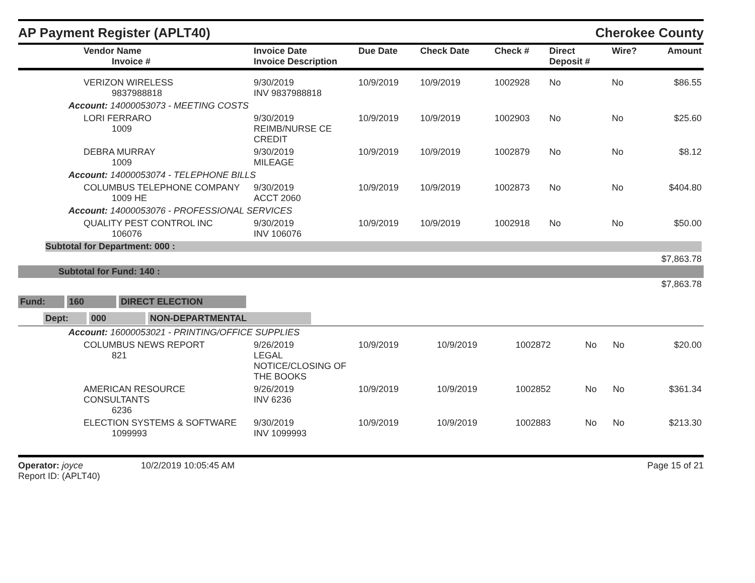AP Payment Register (APLT40)
Cherokee County
| Vendor Name Invoice # | Invoice Date Invoice Description | Due Date | Check Date | Check # | Direct Deposit # | Wire? | Amount |
| --- | --- | --- | --- | --- | --- | --- | --- |
| VERIZON WIRELESS 9837988818 | 9/30/2019 INV 9837988818 | 10/9/2019 | 10/9/2019 | 1002928 | No | No | $86.55 |
| Account: 14000053073 - MEETING COSTS | | | | | | | |
| LORI FERRARO 1009 | 9/30/2019 REIMB/NURSE CE CREDIT | 10/9/2019 | 10/9/2019 | 1002903 | No | No | $25.60 |
| DEBRA MURRAY 1009 | 9/30/2019 MILEAGE | 10/9/2019 | 10/9/2019 | 1002879 | No | No | $8.12 |
| Account: 14000053074 - TELEPHONE BILLS | | | | | | | |
| COLUMBUS TELEPHONE COMPANY 1009 HE | 9/30/2019 ACCT 2060 | 10/9/2019 | 10/9/2019 | 1002873 | No | No | $404.80 |
| Account: 14000053076 - PROFESSIONAL SERVICES | | | | | | | |
| QUALITY PEST CONTROL INC 106076 | 9/30/2019 INV 106076 | 10/9/2019 | 10/9/2019 | 1002918 | No | No | $50.00 |
| Subtotal for Department: 000 : | | | | | | | |
| $7,863.78 | | | | | | | |
| Subtotal for Fund: 140 : | | | | | | | |
| $7,863.78 | | | | | | | |
Fund: 160 DIRECT ELECTION
Dept: 000 NON-DEPARTMENTAL
| Account: 16000053021 - PRINTING/OFFICE SUPPLIES | | | | | | | |
| COLUMBUS NEWS REPORT 821 | 9/26/2019 LEGAL NOTICE/CLOSING OF THE BOOKS | 10/9/2019 | 10/9/2019 | 1002872 | No | No | $20.00 |
| AMERICAN RESOURCE CONSULTANTS 6236 | 9/26/2019 INV 6236 | 10/9/2019 | 10/9/2019 | 1002852 | No | No | $361.34 |
| ELECTION SYSTEMS & SOFTWARE 1099993 | 9/30/2019 INV 1099993 | 10/9/2019 | 10/9/2019 | 1002883 | No | No | $213.30 |
Operator: joyce 10/2/2019 10:05:45 AM
Report ID: (APLT40)
Page 15 of 21